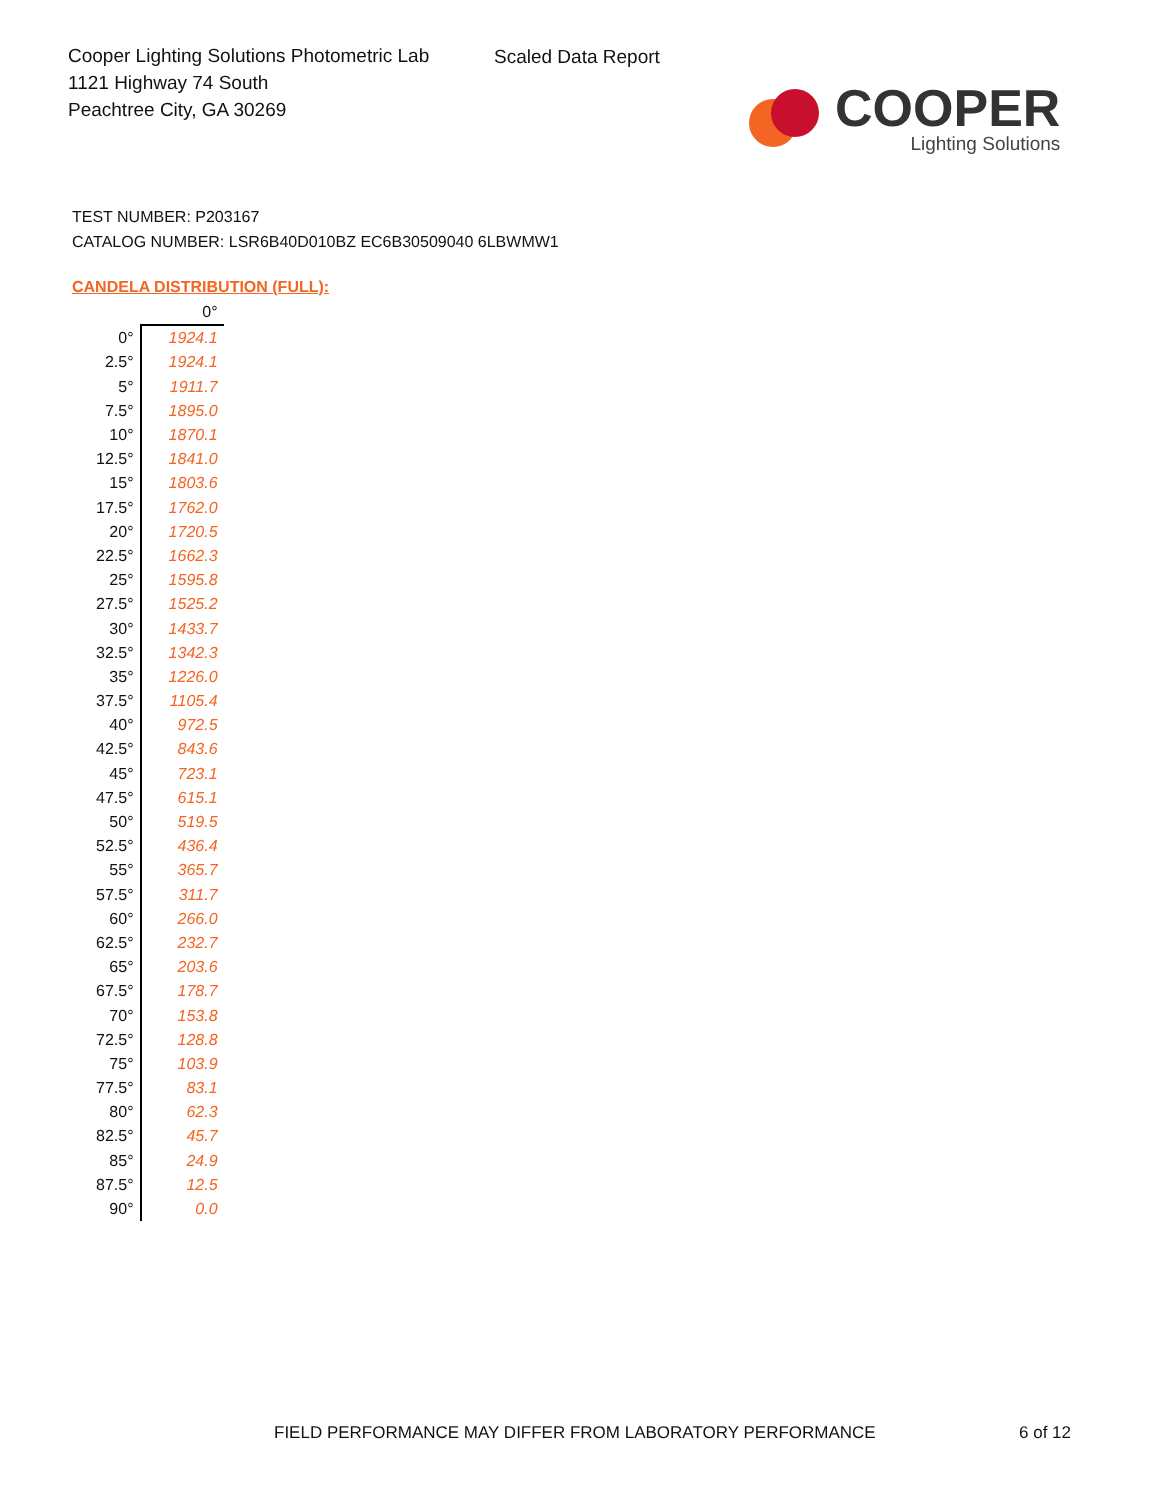Cooper Lighting Solutions Photometric Lab
1121 Highway 74 South
Peachtree City, GA 30269
Scaled Data Report
COOPER
Lighting Solutions
TEST NUMBER: P203167
CATALOG NUMBER: LSR6B40D010BZ EC6B30509040 6LBWMW1
CANDELA DISTRIBUTION (FULL):
| | 0° |
| 0° | 1924.1 |
| 2.5° | 1924.1 |
| 5° | 1911.7 |
| 7.5° | 1895.0 |
| 10° | 1870.1 |
| 12.5° | 1841.0 |
| 15° | 1803.6 |
| 17.5° | 1762.0 |
| 20° | 1720.5 |
| 22.5° | 1662.3 |
| 25° | 1595.8 |
| 27.5° | 1525.2 |
| 30° | 1433.7 |
| 32.5° | 1342.3 |
| 35° | 1226.0 |
| 37.5° | 1105.4 |
| 40° | 972.5 |
| 42.5° | 843.6 |
| 45° | 723.1 |
| 47.5° | 615.1 |
| 50° | 519.5 |
| 52.5° | 436.4 |
| 55° | 365.7 |
| 57.5° | 311.7 |
| 60° | 266.0 |
| 62.5° | 232.7 |
| 65° | 203.6 |
| 67.5° | 178.7 |
| 70° | 153.8 |
| 72.5° | 128.8 |
| 75° | 103.9 |
| 77.5° | 83.1 |
| 80° | 62.3 |
| 82.5° | 45.7 |
| 85° | 24.9 |
| 87.5° | 12.5 |
| 90° | 0.0 |
FIELD PERFORMANCE MAY DIFFER FROM LABORATORY PERFORMANCE
6 of 12